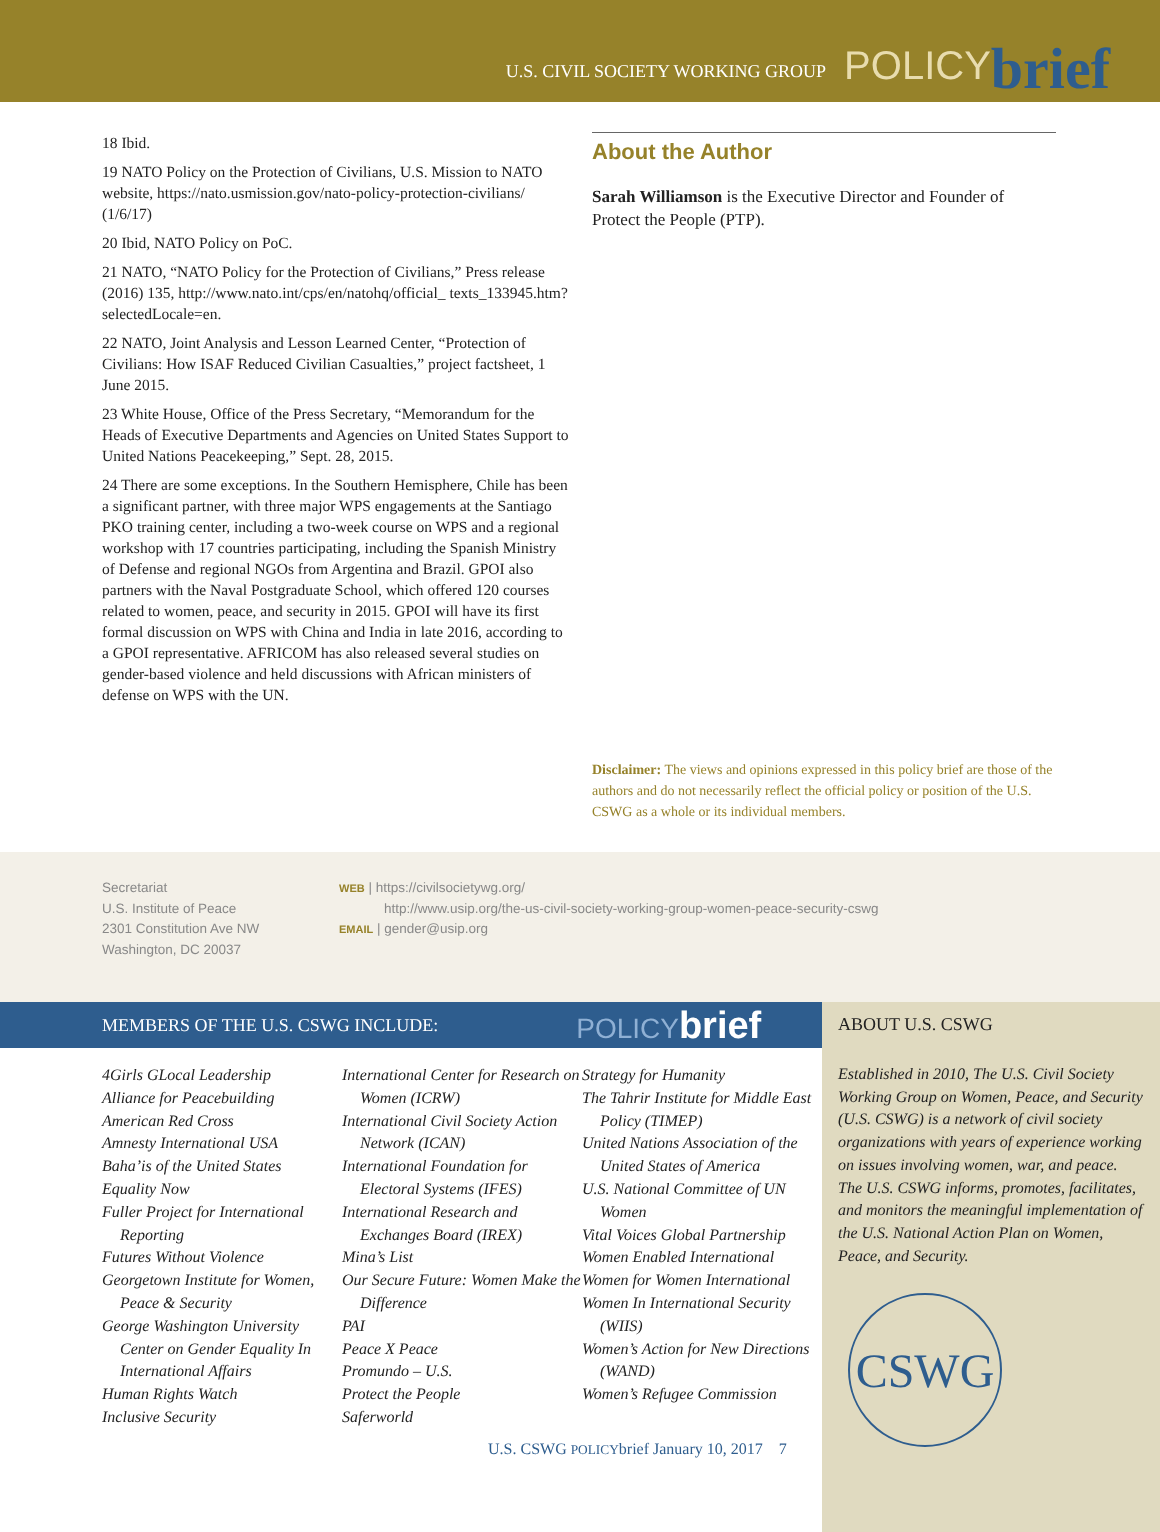U.S. CIVIL SOCIETY WORKING GROUP POLICY brief
18 Ibid.
19 NATO Policy on the Protection of Civilians, U.S. Mission to NATO website, https://nato.usmission.gov/nato-policy-protection-civilians/ (1/6/17)
20 Ibid, NATO Policy on PoC.
21 NATO, “NATO Policy for the Protection of Civilians,” Press release (2016) 135, http://www.nato.int/cps/en/natohq/official_ texts_133945.htm?selectedLocale=en.
22 NATO, Joint Analysis and Lesson Learned Center, “Protection of Civilians: How ISAF Reduced Civilian Casualties,” project factsheet, 1 June 2015.
23 White House, Office of the Press Secretary, “Memorandum for the Heads of Executive Departments and Agencies on United States Support to United Nations Peacekeeping,” Sept. 28, 2015.
24 There are some exceptions. In the Southern Hemisphere, Chile has been a significant partner, with three major WPS engagements at the Santiago PKO training center, including a two-week course on WPS and a regional workshop with 17 countries participating, including the Spanish Ministry of Defense and regional NGOs from Argentina and Brazil. GPOI also partners with the Naval Postgraduate School, which offered 120 courses related to women, peace, and security in 2015. GPOI will have its first formal discussion on WPS with China and India in late 2016, according to a GPOI representative. AFRICOM has also released several studies on gender-based violence and held discussions with African ministers of defense on WPS with the UN.
About the Author
Sarah Williamson is the Executive Director and Founder of Protect the People (PTP).
Disclaimer: The views and opinions expressed in this policy brief are those of the authors and do not necessarily reflect the official policy or position of the U.S. CSWG as a whole or its individual members.
Secretariat
U.S. Institute of Peace
2301 Constitution Ave NW
Washington, DC 20037
WEB | https://civilsocietywg.org/
http://www.usip.org/the-us-civil-society-working-group-women-peace-security-cswg
EMAIL | gender@usip.org
MEMBERS OF THE U.S. CSWG INCLUDE: POLICYbrief
4Girls GLocal Leadership
Alliance for Peacebuilding
American Red Cross
Amnesty International USA
Baha’is of the United States
Equality Now
Fuller Project for International Reporting
Futures Without Violence
Georgetown Institute for Women, Peace & Security
George Washington University Center on Gender Equality In International Affairs
Human Rights Watch
Inclusive Security
International Center for Research on Women (ICRW)
International Civil Society Action Network (ICAN)
International Foundation for Electoral Systems (IFES)
International Research and Exchanges Board (IREX)
Mina’s List
Our Secure Future: Women Make the Difference
PAI
Peace X Peace
Promundo – U.S.
Protect the People
Saferworld
Strategy for Humanity
The Tahrir Institute for Middle East Policy (TIMEP)
United Nations Association of the United States of America
U.S. National Committee of UN Women
Vital Voices Global Partnership
Women Enabled International
Women for Women International
Women In International Security (WIIS)
Women’s Action for New Directions (WAND)
Women’s Refugee Commission
ABOUT U.S. CSWG
Established in 2010, The U.S. Civil Society Working Group on Women, Peace, and Security (U.S. CSWG) is a network of civil society organizations with years of experience working on issues involving women, war, and peace. The U.S. CSWG informs, promotes, facilitates, and monitors the meaningful implementation of the U.S. National Action Plan on Women, Peace, and Security.
CSWG
U.S. CSWG POLICYbrief January 10, 2017 7